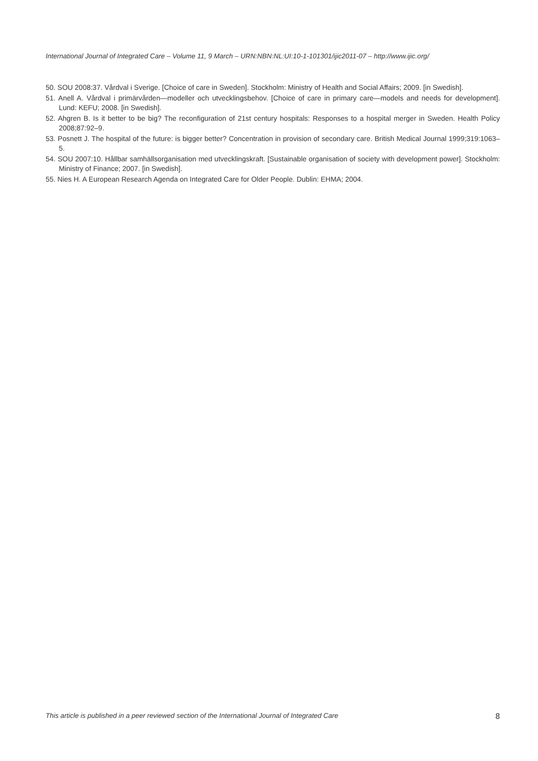International Journal of Integrated Care – Volume 11, 9 March – URN:NBN:NL:UI:10-1-101301/ijic2011-07 – http://www.ijic.org/
50. SOU 2008:37. Vårdval i Sverige. [Choice of care in Sweden]. Stockholm: Ministry of Health and Social Affairs; 2009. [in Swedish].
51. Anell A. Vårdval i primärvården—modeller och utvecklingsbehov. [Choice of care in primary care—models and needs for development]. Lund: KEFU; 2008. [in Swedish].
52. Ahgren B. Is it better to be big? The reconfiguration of 21st century hospitals: Responses to a hospital merger in Sweden. Health Policy 2008;87:92–9.
53. Posnett J. The hospital of the future: is bigger better? Concentration in provision of secondary care. British Medical Journal 1999;319:1063–5.
54. SOU 2007:10. Hållbar samhällsorganisation med utvecklingskraft. [Sustainable organisation of society with development power]. Stockholm: Ministry of Finance; 2007. [in Swedish].
55. Nies H. A European Research Agenda on Integrated Care for Older People. Dublin: EHMA; 2004.
This article is published in a peer reviewed section of the International Journal of Integrated Care 8